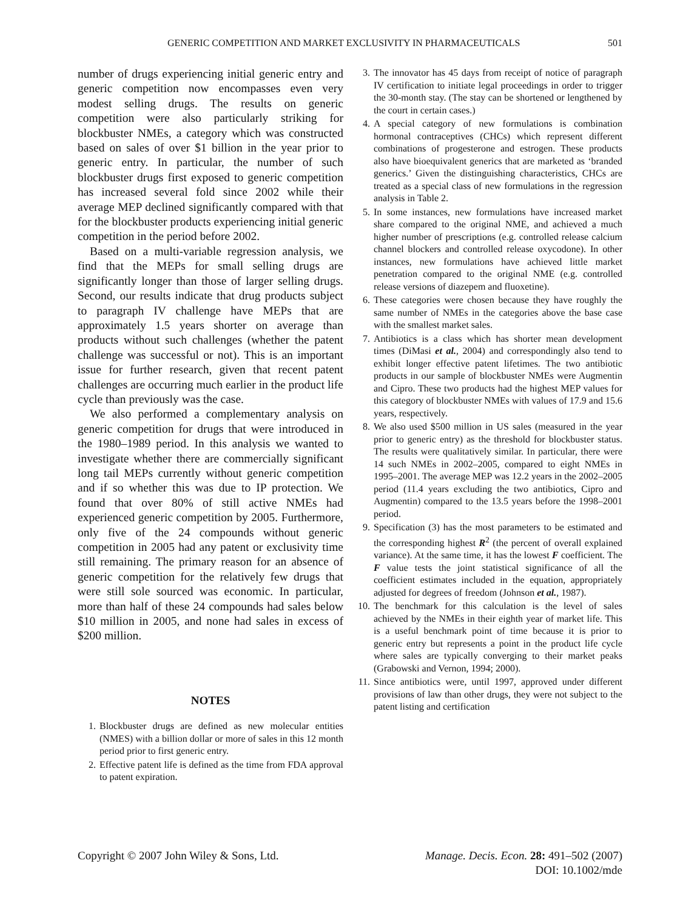GENERIC COMPETITION AND MARKET EXCLUSIVITY IN PHARMACEUTICALS 501
number of drugs experiencing initial generic entry and generic competition now encompasses even very modest selling drugs. The results on generic competition were also particularly striking for blockbuster NMEs, a category which was constructed based on sales of over $1 billion in the year prior to generic entry. In particular, the number of such blockbuster drugs first exposed to generic competition has increased several fold since 2002 while their average MEP declined significantly compared with that for the blockbuster products experiencing initial generic competition in the period before 2002.
Based on a multi-variable regression analysis, we find that the MEPs for small selling drugs are significantly longer than those of larger selling drugs. Second, our results indicate that drug products subject to paragraph IV challenge have MEPs that are approximately 1.5 years shorter on average than products without such challenges (whether the patent challenge was successful or not). This is an important issue for further research, given that recent patent challenges are occurring much earlier in the product life cycle than previously was the case.
We also performed a complementary analysis on generic competition for drugs that were introduced in the 1980–1989 period. In this analysis we wanted to investigate whether there are commercially significant long tail MEPs currently without generic competition and if so whether this was due to IP protection. We found that over 80% of still active NMEs had experienced generic competition by 2005. Furthermore, only five of the 24 compounds without generic competition in 2005 had any patent or exclusivity time still remaining. The primary reason for an absence of generic competition for the relatively few drugs that were still sole sourced was economic. In particular, more than half of these 24 compounds had sales below $10 million in 2005, and none had sales in excess of $200 million.
NOTES
1. Blockbuster drugs are defined as new molecular entities (NMES) with a billion dollar or more of sales in this 12 month period prior to first generic entry.
2. Effective patent life is defined as the time from FDA approval to patent expiration.
3. The innovator has 45 days from receipt of notice of paragraph IV certification to initiate legal proceedings in order to trigger the 30-month stay. (The stay can be shortened or lengthened by the court in certain cases.)
4. A special category of new formulations is combination hormonal contraceptives (CHCs) which represent different combinations of progesterone and estrogen. These products also have bioequivalent generics that are marketed as ‘branded generics.’ Given the distinguishing characteristics, CHCs are treated as a special class of new formulations in the regression analysis in Table 2.
5. In some instances, new formulations have increased market share compared to the original NME, and achieved a much higher number of prescriptions (e.g. controlled release calcium channel blockers and controlled release oxycodone). In other instances, new formulations have achieved little market penetration compared to the original NME (e.g. controlled release versions of diazepem and fluoxetine).
6. These categories were chosen because they have roughly the same number of NMEs in the categories above the base case with the smallest market sales.
7. Antibiotics is a class which has shorter mean development times (DiMasi et al., 2004) and correspondingly also tend to exhibit longer effective patent lifetimes. The two antibiotic products in our sample of blockbuster NMEs were Augmentin and Cipro. These two products had the highest MEP values for this category of blockbuster NMEs with values of 17.9 and 15.6 years, respectively.
8. We also used $500 million in US sales (measured in the year prior to generic entry) as the threshold for blockbuster status. The results were qualitatively similar. In particular, there were 14 such NMEs in 2002–2005, compared to eight NMEs in 1995–2001. The average MEP was 12.2 years in the 2002–2005 period (11.4 years excluding the two antibiotics, Cipro and Augmentin) compared to the 13.5 years before the 1998–2001 period.
9. Specification (3) has the most parameters to be estimated and the corresponding highest R<sup>2</sup> (the percent of overall explained variance). At the same time, it has the lowest F coefficient. The F value tests the joint statistical significance of all the coefficient estimates included in the equation, appropriately adjusted for degrees of freedom (Johnson et al., 1987).
10. The benchmark for this calculation is the level of sales achieved by the NMEs in their eighth year of market life. This is a useful benchmark point of time because it is prior to generic entry but represents a point in the product life cycle where sales are typically converging to their market peaks (Grabowski and Vernon, 1994; 2000).
11. Since antibiotics were, until 1997, approved under different provisions of law than other drugs, they were not subject to the patent listing and certification
Copyright © 2007 John Wiley & Sons, Ltd. Manage. Decis. Econ. 28: 491–502 (2007)
DOI: 10.1002/mde